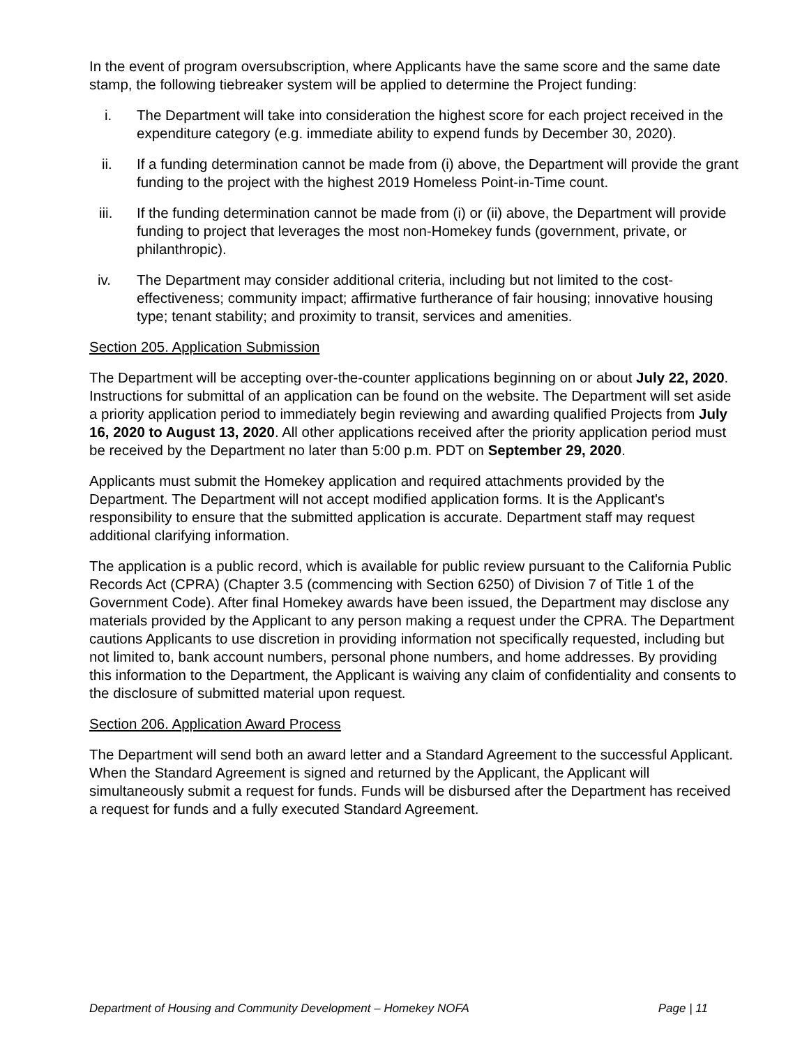In the event of program oversubscription, where Applicants have the same score and the same date stamp, the following tiebreaker system will be applied to determine the Project funding:
i. The Department will take into consideration the highest score for each project received in the expenditure category (e.g. immediate ability to expend funds by December 30, 2020).
ii. If a funding determination cannot be made from (i) above, the Department will provide the grant funding to the project with the highest 2019 Homeless Point-in-Time count.
iii. If the funding determination cannot be made from (i) or (ii) above, the Department will provide funding to project that leverages the most non-Homekey funds (government, private, or philanthropic).
iv. The Department may consider additional criteria, including but not limited to the cost-effectiveness; community impact; affirmative furtherance of fair housing; innovative housing type; tenant stability; and proximity to transit, services and amenities.
Section 205. Application Submission
The Department will be accepting over-the-counter applications beginning on or about July 22, 2020. Instructions for submittal of an application can be found on the website. The Department will set aside a priority application period to immediately begin reviewing and awarding qualified Projects from July 16, 2020 to August 13, 2020. All other applications received after the priority application period must be received by the Department no later than 5:00 p.m. PDT on September 29, 2020.
Applicants must submit the Homekey application and required attachments provided by the Department. The Department will not accept modified application forms. It is the Applicant's responsibility to ensure that the submitted application is accurate. Department staff may request additional clarifying information.
The application is a public record, which is available for public review pursuant to the California Public Records Act (CPRA) (Chapter 3.5 (commencing with Section 6250) of Division 7 of Title 1 of the Government Code). After final Homekey awards have been issued, the Department may disclose any materials provided by the Applicant to any person making a request under the CPRA. The Department cautions Applicants to use discretion in providing information not specifically requested, including but not limited to, bank account numbers, personal phone numbers, and home addresses. By providing this information to the Department, the Applicant is waiving any claim of confidentiality and consents to the disclosure of submitted material upon request.
Section 206. Application Award Process
The Department will send both an award letter and a Standard Agreement to the successful Applicant. When the Standard Agreement is signed and returned by the Applicant, the Applicant will simultaneously submit a request for funds. Funds will be disbursed after the Department has received a request for funds and a fully executed Standard Agreement.
Department of Housing and Community Development – Homekey NOFA Page | 11